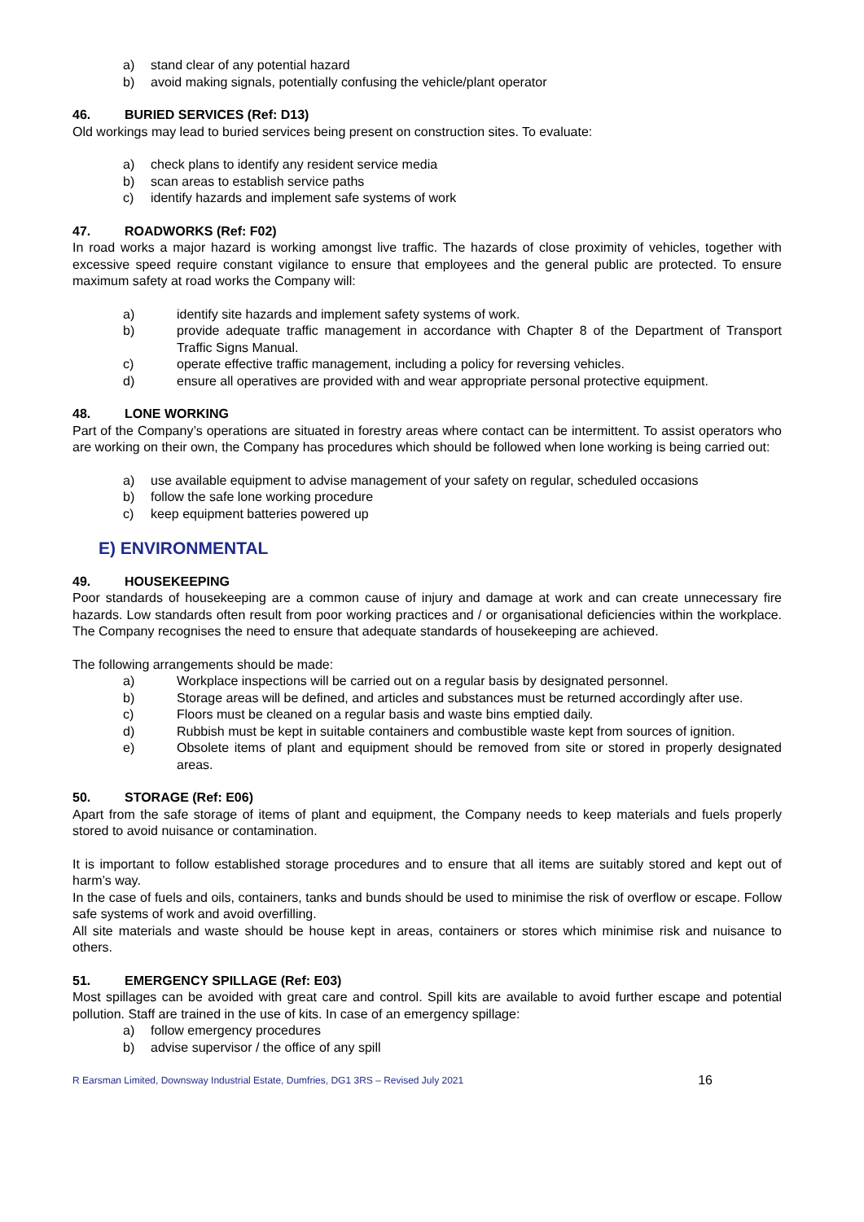a) stand clear of any potential hazard
b) avoid making signals, potentially confusing the vehicle/plant operator
46. BURIED SERVICES (Ref: D13)
Old workings may lead to buried services being present on construction sites. To evaluate:
a) check plans to identify any resident service media
b) scan areas to establish service paths
c) identify hazards and implement safe systems of work
47. ROADWORKS (Ref: F02)
In road works a major hazard is working amongst live traffic. The hazards of close proximity of vehicles, together with excessive speed require constant vigilance to ensure that employees and the general public are protected. To ensure maximum safety at road works the Company will:
a) identify site hazards and implement safety systems of work.
b) provide adequate traffic management in accordance with Chapter 8 of the Department of Transport Traffic Signs Manual.
c) operate effective traffic management, including a policy for reversing vehicles.
d) ensure all operatives are provided with and wear appropriate personal protective equipment.
48. LONE WORKING
Part of the Company’s operations are situated in forestry areas where contact can be intermittent. To assist operators who are working on their own, the Company has procedures which should be followed when lone working is being carried out:
a) use available equipment to advise management of your safety on regular, scheduled occasions
b) follow the safe lone working procedure
c) keep equipment batteries powered up
E) ENVIRONMENTAL
49. HOUSEKEEPING
Poor standards of housekeeping are a common cause of injury and damage at work and can create unnecessary fire hazards. Low standards often result from poor working practices and / or organisational deficiencies within the workplace. The Company recognises the need to ensure that adequate standards of housekeeping are achieved.
The following arrangements should be made:
a) Workplace inspections will be carried out on a regular basis by designated personnel.
b) Storage areas will be defined, and articles and substances must be returned accordingly after use.
c) Floors must be cleaned on a regular basis and waste bins emptied daily.
d) Rubbish must be kept in suitable containers and combustible waste kept from sources of ignition.
e) Obsolete items of plant and equipment should be removed from site or stored in properly designated areas.
50. STORAGE (Ref: E06)
Apart from the safe storage of items of plant and equipment, the Company needs to keep materials and fuels properly stored to avoid nuisance or contamination.
It is important to follow established storage procedures and to ensure that all items are suitably stored and kept out of harm’s way.
In the case of fuels and oils, containers, tanks and bunds should be used to minimise the risk of overflow or escape. Follow safe systems of work and avoid overfilling.
All site materials and waste should be house kept in areas, containers or stores which minimise risk and nuisance to others.
51. EMERGENCY SPILLAGE (Ref: E03)
Most spillages can be avoided with great care and control. Spill kits are available to avoid further escape and potential pollution. Staff are trained in the use of kits. In case of an emergency spillage:
a) follow emergency procedures
b) advise supervisor / the office of any spill
R Earsman Limited, Downsway Industrial Estate, Dumfries, DG1 3RS – Revised July 2021 16